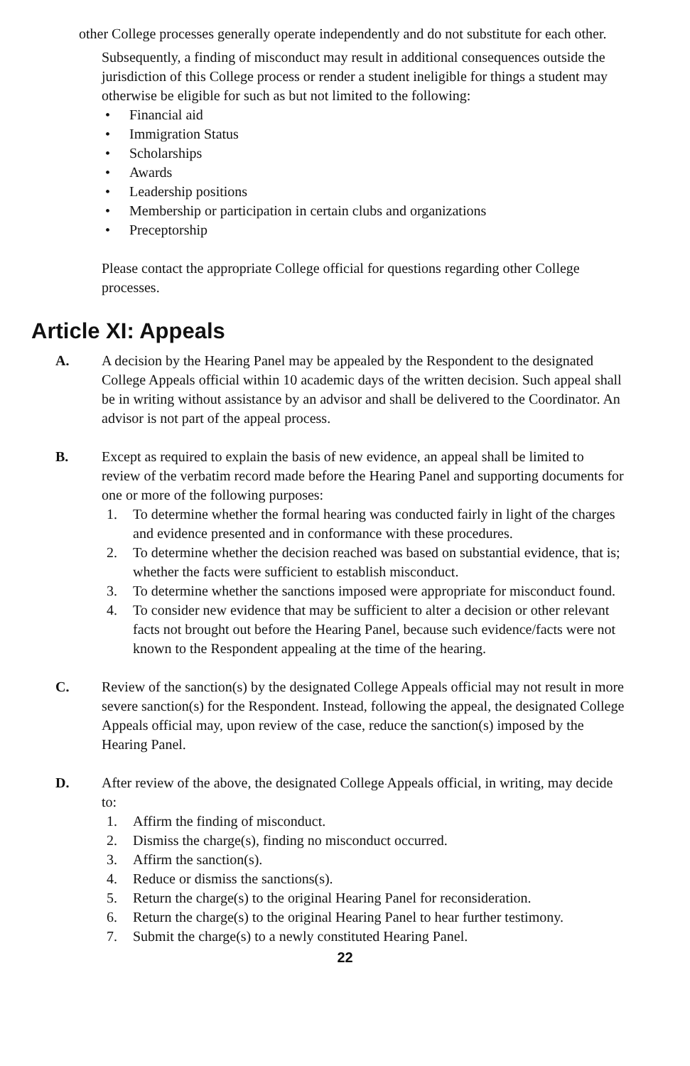other College processes generally operate independently and do not substitute for each other.
Subsequently, a finding of misconduct may result in additional consequences outside the jurisdiction of this College process or render a student ineligible for things a student may otherwise be eligible for such as but not limited to the following:
• Financial aid
• Immigration Status
• Scholarships
• Awards
• Leadership positions
• Membership or participation in certain clubs and organizations
• Preceptorship
Please contact the appropriate College official for questions regarding other College processes.
Article XI: Appeals
A. A decision by the Hearing Panel may be appealed by the Respondent to the designated College Appeals official within 10 academic days of the written decision. Such appeal shall be in writing without assistance by an advisor and shall be delivered to the Coordinator. An advisor is not part of the appeal process.
B. Except as required to explain the basis of new evidence, an appeal shall be limited to review of the verbatim record made before the Hearing Panel and supporting documents for one or more of the following purposes:
1. To determine whether the formal hearing was conducted fairly in light of the charges and evidence presented and in conformance with these procedures.
2. To determine whether the decision reached was based on substantial evidence, that is; whether the facts were sufficient to establish misconduct.
3. To determine whether the sanctions imposed were appropriate for misconduct found.
4. To consider new evidence that may be sufficient to alter a decision or other relevant facts not brought out before the Hearing Panel, because such evidence/facts were not known to the Respondent appealing at the time of the hearing.
C. Review of the sanction(s) by the designated College Appeals official may not result in more severe sanction(s) for the Respondent. Instead, following the appeal, the designated College Appeals official may, upon review of the case, reduce the sanction(s) imposed by the Hearing Panel.
D. After review of the above, the designated College Appeals official, in writing, may decide to:
1. Affirm the finding of misconduct.
2. Dismiss the charge(s), finding no misconduct occurred.
3. Affirm the sanction(s).
4. Reduce or dismiss the sanctions(s).
5. Return the charge(s) to the original Hearing Panel for reconsideration.
6. Return the charge(s) to the original Hearing Panel to hear further testimony.
7. Submit the charge(s) to a newly constituted Hearing Panel.
22